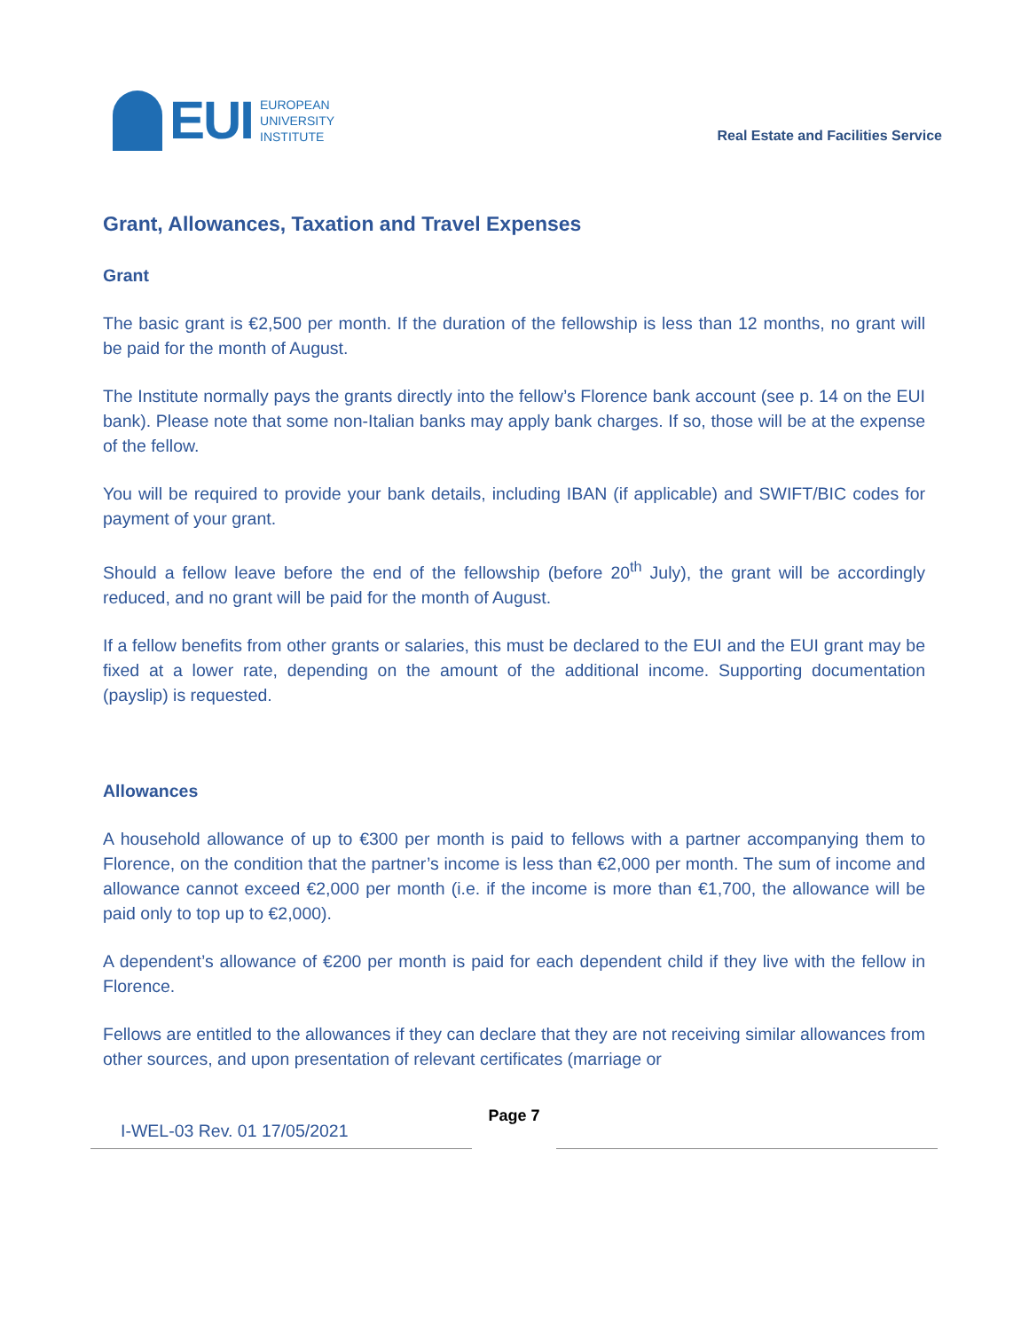EUI
EUROPEAN
UNIVERSITY
INSTITUTE
Real Estate and Facilities Service
Grant, Allowances, Taxation and Travel Expenses
Grant
The basic grant is €2,500 per month. If the duration of the fellowship is less than 12 months, no grant will be paid for the month of August.
The Institute normally pays the grants directly into the fellow’s Florence bank account (see p. 14 on the EUI bank). Please note that some non-Italian banks may apply bank charges. If so, those will be at the expense of the fellow.
You will be required to provide your bank details, including IBAN (if applicable) and SWIFT/BIC codes for payment of your grant.
Should a fellow leave before the end of the fellowship (before 20<sup>th</sup> July), the grant will be accordingly reduced, and no grant will be paid for the month of August.
If a fellow benefits from other grants or salaries, this must be declared to the EUI and the EUI grant may be fixed at a lower rate, depending on the amount of the additional income. Supporting documentation (payslip) is requested.
Allowances
A household allowance of up to €300 per month is paid to fellows with a partner accompanying them to Florence, on the condition that the partner’s income is less than €2,000 per month. The sum of income and allowance cannot exceed €2,000 per month (i.e. if the income is more than €1,700, the allowance will be paid only to top up to €2,000).
A dependent’s allowance of €200 per month is paid for each dependent child if they live with the fellow in Florence.
Fellows are entitled to the allowances if they can declare that they are not receiving similar allowances from other sources, and upon presentation of relevant certificates (marriage or
I-WEL-03 Rev. 01 17/05/2021
Page 7